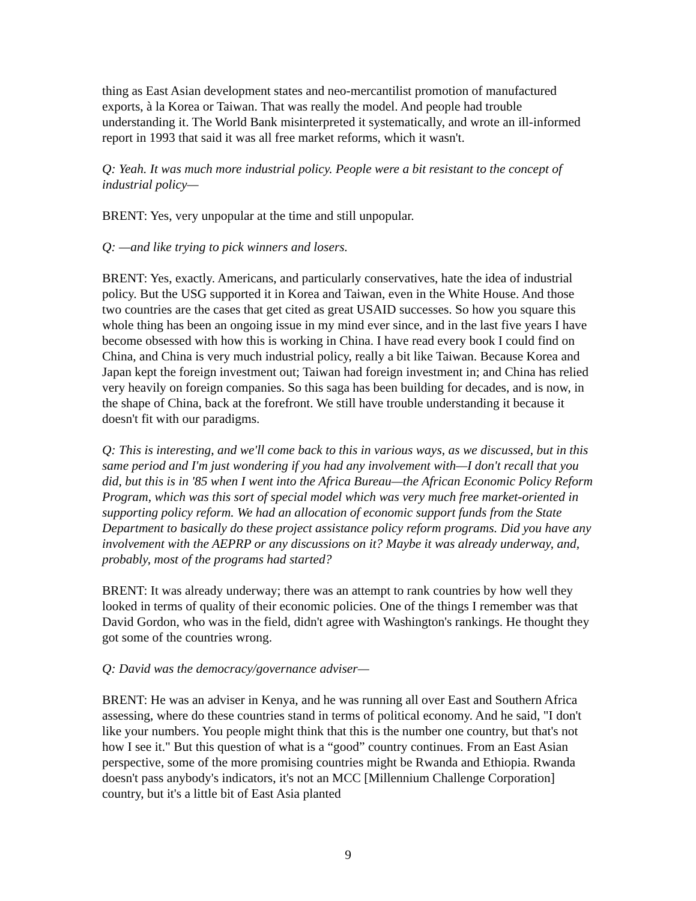thing as East Asian development states and neo-mercantilist promotion of manufactured exports, à la Korea or Taiwan. That was really the model. And people had trouble understanding it. The World Bank misinterpreted it systematically, and wrote an ill-informed report in 1993 that said it was all free market reforms, which it wasn't.
Q: Yeah. It was much more industrial policy. People were a bit resistant to the concept of industrial policy—
BRENT: Yes, very unpopular at the time and still unpopular.
Q: —and like trying to pick winners and losers.
BRENT: Yes, exactly. Americans, and particularly conservatives, hate the idea of industrial policy. But the USG supported it in Korea and Taiwan, even in the White House. And those two countries are the cases that get cited as great USAID successes. So how you square this whole thing has been an ongoing issue in my mind ever since, and in the last five years I have become obsessed with how this is working in China. I have read every book I could find on China, and China is very much industrial policy, really a bit like Taiwan. Because Korea and Japan kept the foreign investment out; Taiwan had foreign investment in; and China has relied very heavily on foreign companies. So this saga has been building for decades, and is now, in the shape of China, back at the forefront. We still have trouble understanding it because it doesn't fit with our paradigms.
Q: This is interesting, and we'll come back to this in various ways, as we discussed, but in this same period and I'm just wondering if you had any involvement with—I don't recall that you did, but this is in '85 when I went into the Africa Bureau—the African Economic Policy Reform Program, which was this sort of special model which was very much free market-oriented in supporting policy reform. We had an allocation of economic support funds from the State Department to basically do these project assistance policy reform programs. Did you have any involvement with the AEPRP or any discussions on it? Maybe it was already underway, and, probably, most of the programs had started?
BRENT: It was already underway; there was an attempt to rank countries by how well they looked in terms of quality of their economic policies. One of the things I remember was that David Gordon, who was in the field, didn't agree with Washington's rankings. He thought they got some of the countries wrong.
Q: David was the democracy/governance adviser—
BRENT: He was an adviser in Kenya, and he was running all over East and Southern Africa assessing, where do these countries stand in terms of political economy. And he said, "I don't like your numbers. You people might think that this is the number one country, but that's not how I see it." But this question of what is a “good” country continues. From an East Asian perspective, some of the more promising countries might be Rwanda and Ethiopia. Rwanda doesn't pass anybody's indicators, it's not an MCC [Millennium Challenge Corporation] country, but it's a little bit of East Asia planted
9